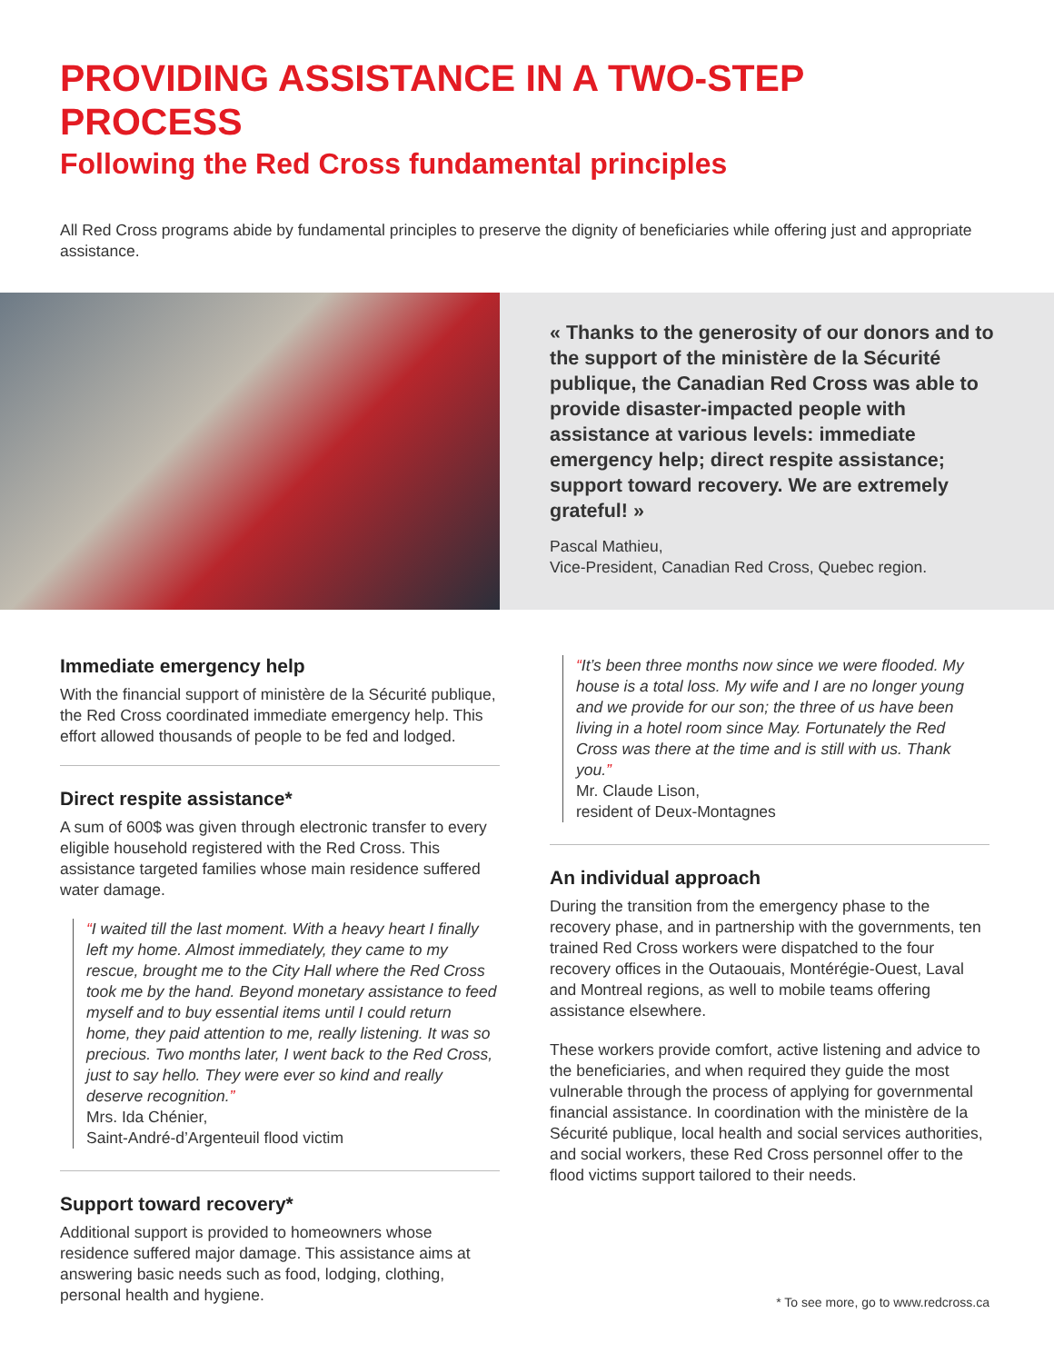PROVIDING ASSISTANCE IN A TWO-STEP PROCESS
Following the Red Cross fundamental principles
All Red Cross programs abide by fundamental principles to preserve the dignity of beneficiaries while offering just and appropriate assistance.
« Thanks to the generosity of our donors and to the support of the ministère de la Sécurité publique, the Canadian Red Cross was able to provide disaster-impacted people with assistance at various levels: immediate emergency help; direct respite assistance; support toward recovery. We are extremely grateful! »
Pascal Mathieu,
Vice-President, Canadian Red Cross, Quebec region.
Immediate emergency help
With the financial support of ministère de la Sécurité publique, the Red Cross coordinated immediate emergency help. This effort allowed thousands of people to be fed and lodged.
Direct respite assistance*
A sum of 600$ was given through electronic transfer to every eligible household registered with the Red Cross. This assistance targeted families whose main residence suffered water damage.
“I waited till the last moment. With a heavy heart I finally left my home. Almost immediately, they came to my rescue, brought me to the City Hall where the Red Cross took me by the hand. Beyond monetary assistance to feed myself and to buy essential items until I could return home, they paid attention to me, really listening. It was so precious. Two months later, I went back to the Red Cross, just to say hello. They were ever so kind and really deserve recognition.”
Mrs. Ida Chénier,
Saint-André-d’Argenteuil flood victim
Support toward recovery*
Additional support is provided to homeowners whose residence suffered major damage. This assistance aims at answering basic needs such as food, lodging, clothing, personal health and hygiene.
“It’s been three months now since we were flooded. My house is a total loss. My wife and I are no longer young and we provide for our son; the three of us have been living in a hotel room since May. Fortunately the Red Cross was there at the time and is still with us. Thank you.”
Mr. Claude Lison,
resident of Deux-Montagnes
An individual approach
During the transition from the emergency phase to the recovery phase, and in partnership with the governments, ten trained Red Cross workers were dispatched to the four recovery offices in the Outaouais, Montérégie-Ouest, Laval and Montreal regions, as well to mobile teams offering assistance elsewhere.
These workers provide comfort, active listening and advice to the beneficiaries, and when required they guide the most vulnerable through the process of applying for governmental financial assistance. In coordination with the ministère de la Sécurité publique, local health and social services authorities, and social workers, these Red Cross personnel offer to the flood victims support tailored to their needs.
* To see more, go to www.redcross.ca